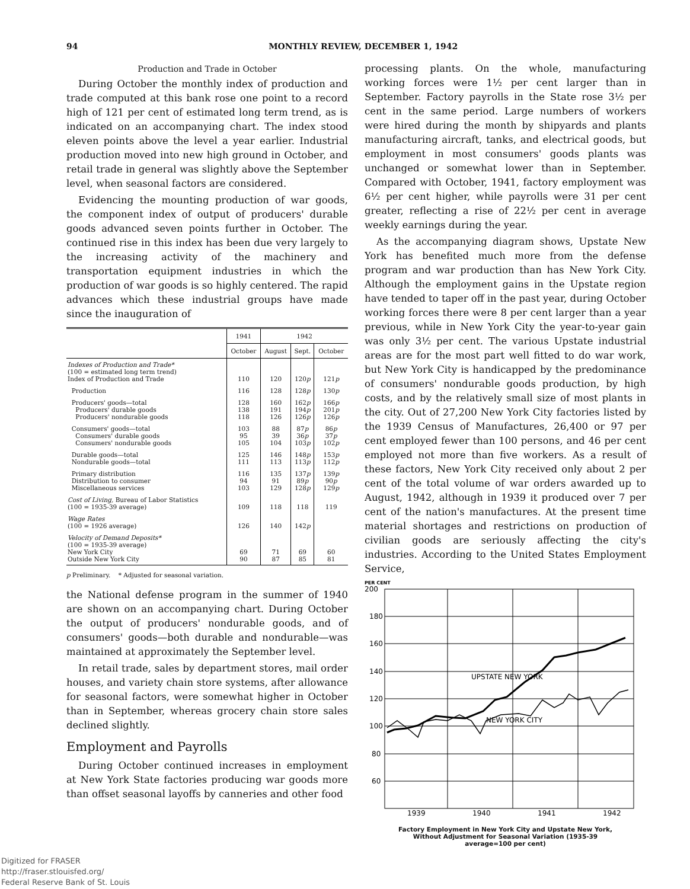94 MONTHLY REVIEW, DECEMBER 1, 1942
Production and Trade in October
During October the monthly index of production and trade computed at this bank rose one point to a record high of 121 per cent of estimated long term trend, as is indicated on an accompanying chart. The index stood eleven points above the level a year earlier. Industrial production moved into new high ground in October, and retail trade in general was slightly above the September level, when seasonal factors are considered.
Evidencing the mounting production of war goods, the component index of output of producers' durable goods advanced seven points further in October. The continued rise in this index has been due very largely to the increasing activity of the machinery and transportation equipment industries in which the production of war goods is so highly centered. The rapid advances which these industrial groups have made since the inauguration of
| | 1941 | 1942 | | |
| --- | --- | --- | --- | --- |
| | October | August | Sept. | October |
| Indexes of Production and Trade* (100 = estimated long term trend) Index of Production and Trade | 110 | 120 | 120 p | 121 p |
| Production | 116 | 128 | 128 p | 130 p |
| Producers' goods—total Producers' durable goods Producers' nondurable goods | 128 138 118 | 160 191 126 | 162 p 194 p 126 p | 166 p 201 p 126 p |
| Consumers' goods—total Consumers' durable goods Consumers' nondurable goods | 103 95 105 | 88 39 104 | 87 p 36 p 103 p | 86 p 37 p 102 p |
| Durable goods—total Nondurable goods—total | 125 111 | 146 113 | 148 p 113 p | 153 p 112 p |
| Primary distribution Distribution to consumer Miscellaneous services | 116 94 103 | 135 91 129 | 137 p 89 p 128 p | 139 p 90 p 129 p |
| Cost of Living, Bureau of Labor Statistics (100 = 1935-39 average) | 109 | 118 | 118 | 119 |
| Wage Rates (100 = 1926 average) | 126 | 140 | 142 p | |
| Velocity of Demand Deposits* (100 = 1935-39 average) New York City Outside New York City | 69 90 | 71 87 | 69 85 | 60 81 |
p Preliminary. * Adjusted for seasonal variation.
the National defense program in the summer of 1940 are shown on an accompanying chart. During October the output of producers' nondurable goods, and of consumers' goods—both durable and nondurable—was maintained at approximately the September level.
In retail trade, sales by department stores, mail order houses, and variety chain store systems, after allowance for seasonal factors, were somewhat higher in October than in September, whereas grocery chain store sales declined slightly.
Employment and Payrolls
During October continued increases in employment at New York State factories producing war goods more than offset seasonal layoffs by canneries and other food
processing plants. On the whole, manufacturing working forces were 1½ per cent larger than in September. Factory payrolls in the State rose 3½ per cent in the same period. Large numbers of workers were hired during the month by shipyards and plants manufacturing aircraft, tanks, and electrical goods, but employment in most consumers' goods plants was unchanged or somewhat lower than in September. Compared with October, 1941, factory employment was 6½ per cent higher, while payrolls were 31 per cent greater, reflecting a rise of 22½ per cent in average weekly earnings during the year.
As the accompanying diagram shows, Upstate New York has benefited much more from the defense program and war production than has New York City. Although the employment gains in the Upstate region have tended to taper off in the past year, during October working forces there were 8 per cent larger than a year previous, while in New York City the year-to-year gain was only 3½ per cent. The various Upstate industrial areas are for the most part well fitted to do war work, but New York City is handicapped by the predominance of consumers' nondurable goods production, by high costs, and by the relatively small size of most plants in the city. Out of 27,200 New York City factories listed by the 1939 Census of Manufactures, 26,400 or 97 per cent employed fewer than 100 persons, and 46 per cent employed not more than five workers. As a result of these factors, New York City received only about 2 per cent of the total volume of war orders awarded up to August, 1942, although in 1939 it produced over 7 per cent of the nation's manufactures. At the present time material shortages and restrictions on production of civilian goods are seriously affecting the city's industries. According to the United States Employment Service,
PER CENT
200
180
160
140
120
100
80
60
UPSTATE NEW YORK
NEW YORK CITY
1939
1940
1941
1942
Factory Employment in New York City and Upstate New York,
Without Adjustment for Seasonal Variation (1935-39
average=100 per cent)
Digitized for FRASER
http://fraser.stlouisfed.org/
Federal Reserve Bank of St. Louis